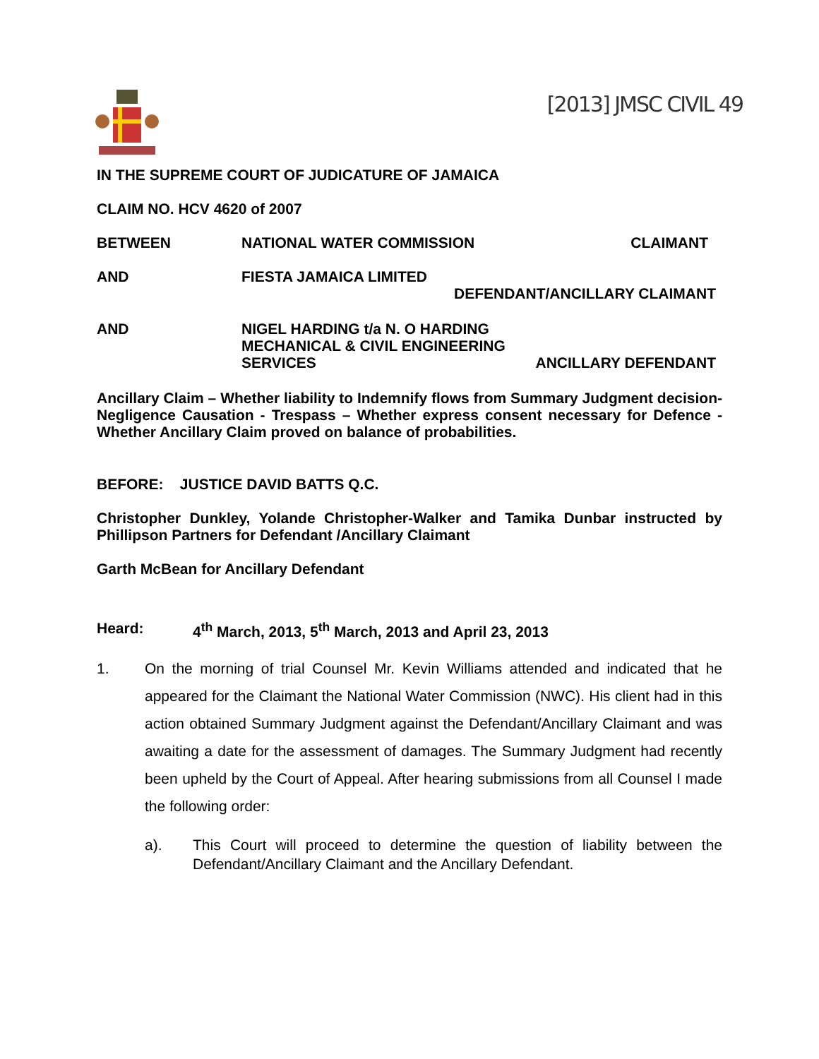[2013] JMSC CIVIL 49
IN THE SUPREME COURT OF JUDICATURE OF JAMAICA
CLAIM NO. HCV 4620 of 2007
BETWEEN NATIONAL WATER COMMISSION CLAIMANT
AND FIESTA JAMAICA LIMITED
DEFENDANT/ANCILLARY CLAIMANT
AND NIGEL HARDING t/a N. O HARDING
MECHANICAL & CIVIL ENGINEERING
SERVICES ANCILLARY DEFENDANT
Ancillary Claim – Whether liability to Indemnify flows from Summary Judgment decision- Negligence Causation - Trespass – Whether express consent necessary for Defence -Whether Ancillary Claim proved on balance of probabilities.
BEFORE: JUSTICE DAVID BATTS Q.C.
Christopher Dunkley, Yolande Christopher-Walker and Tamika Dunbar instructed by Phillipson Partners for Defendant /Ancillary Claimant
Garth McBean for Ancillary Defendant
Heard: 4<sup>th</sup> March, 2013, 5<sup>th</sup> March, 2013 and April 23, 2013
1. On the morning of trial Counsel Mr. Kevin Williams attended and indicated that he appeared for the Claimant the National Water Commission (NWC). His client had in this action obtained Summary Judgment against the Defendant/Ancillary Claimant and was awaiting a date for the assessment of damages. The Summary Judgment had recently been upheld by the Court of Appeal. After hearing submissions from all Counsel I made the following order:
a). This Court will proceed to determine the question of liability between the Defendant/Ancillary Claimant and the Ancillary Defendant.